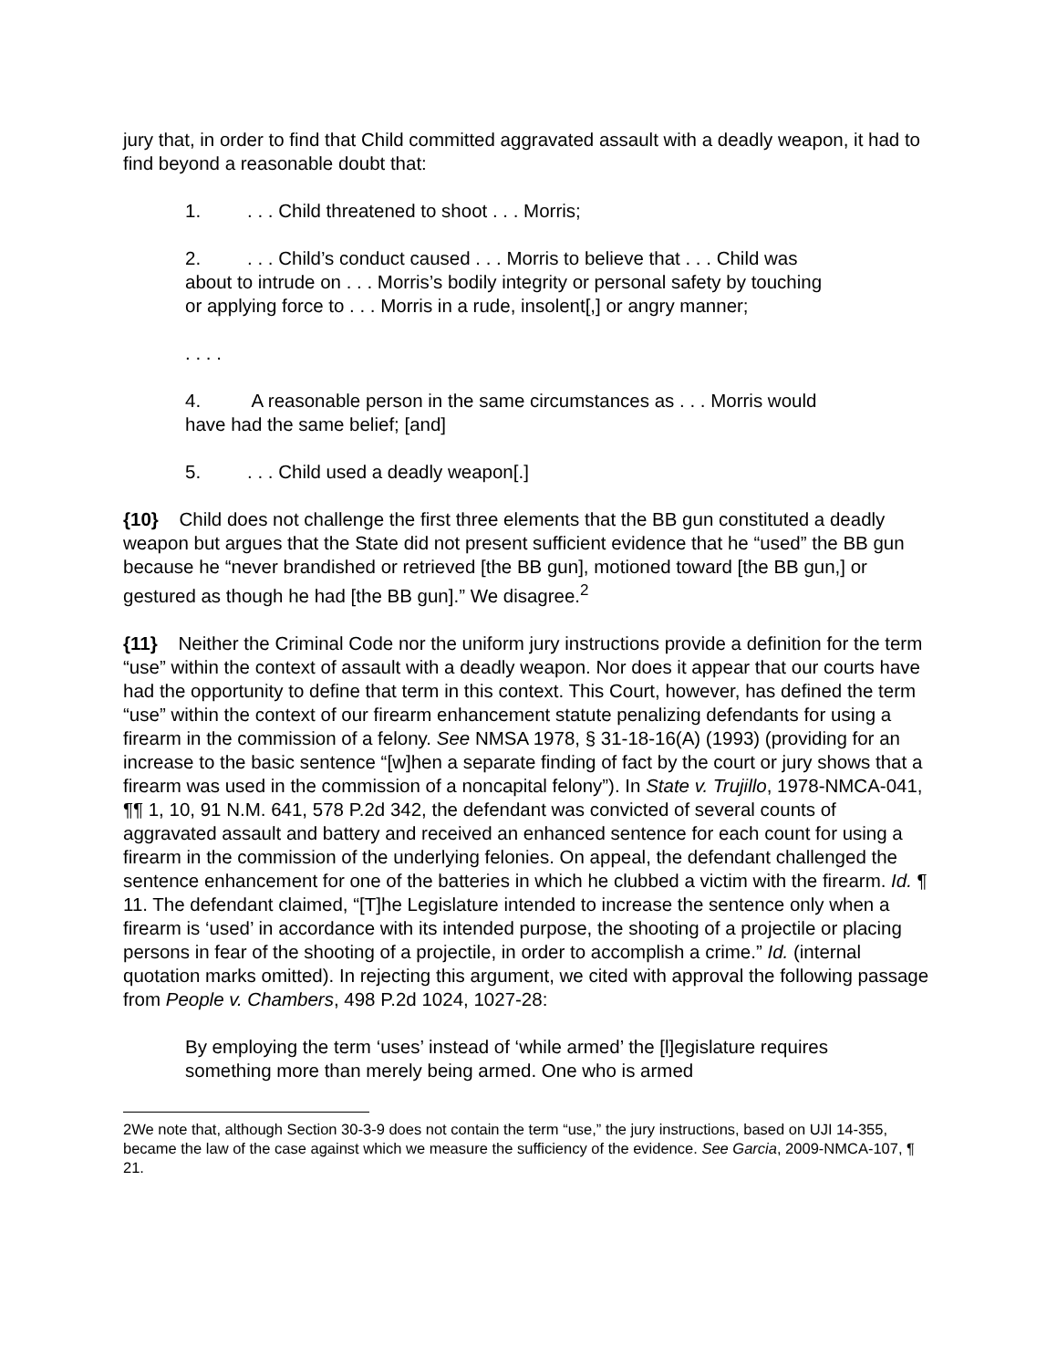jury that, in order to find that Child committed aggravated assault with a deadly weapon, it had to find beyond a reasonable doubt that:
1.. . . Child threatened to shoot . . . Morris;
2.. . . Child’s conduct caused . . . Morris to believe that . . . Child was about to intrude on . . . Morris’s bodily integrity or personal safety by touching or applying force to . . . Morris in a rude, insolent[,] or angry manner;
. . . .
4. A reasonable person in the same circumstances as . . . Morris would have had the same belief; [and]
5.. . . Child used a deadly weapon[.]
{10} Child does not challenge the first three elements that the BB gun constituted a deadly weapon but argues that the State did not present sufficient evidence that he “used” the BB gun because he “never brandished or retrieved [the BB gun], motioned toward [the BB gun,] or gestured as though he had [the BB gun].” We disagree.<sup>2</sup>
{11} Neither the Criminal Code nor the uniform jury instructions provide a definition for the term “use” within the context of assault with a deadly weapon. Nor does it appear that our courts have had the opportunity to define that term in this context. This Court, however, has defined the term “use” within the context of our firearm enhancement statute penalizing defendants for using a firearm in the commission of a felony. See NMSA 1978, § 31-18-16(A) (1993) (providing for an increase to the basic sentence “[w]hen a separate finding of fact by the court or jury shows that a firearm was used in the commission of a noncapital felony”). In State v. Trujillo, 1978-NMCA-041, ¶¶ 1, 10, 91 N.M. 641, 578 P.2d 342, the defendant was convicted of several counts of aggravated assault and battery and received an enhanced sentence for each count for using a firearm in the commission of the underlying felonies. On appeal, the defendant challenged the sentence enhancement for one of the batteries in which he clubbed a victim with the firearm. Id. ¶ 11. The defendant claimed, “[T]he Legislature intended to increase the sentence only when a firearm is ‘used’ in accordance with its intended purpose, the shooting of a projectile or placing persons in fear of the shooting of a projectile, in order to accomplish a crime.” Id. (internal quotation marks omitted). In rejecting this argument, we cited with approval the following passage from People v. Chambers, 498 P.2d 1024, 1027-28:
By employing the term ‘uses’ instead of ‘while armed’ the [l]egislature requires something more than merely being armed. One who is armed
2We note that, although Section 30-3-9 does not contain the term “use,” the jury instructions, based on UJI 14-355, became the law of the case against which we measure the sufficiency of the evidence. See Garcia, 2009-NMCA-107, ¶ 21.